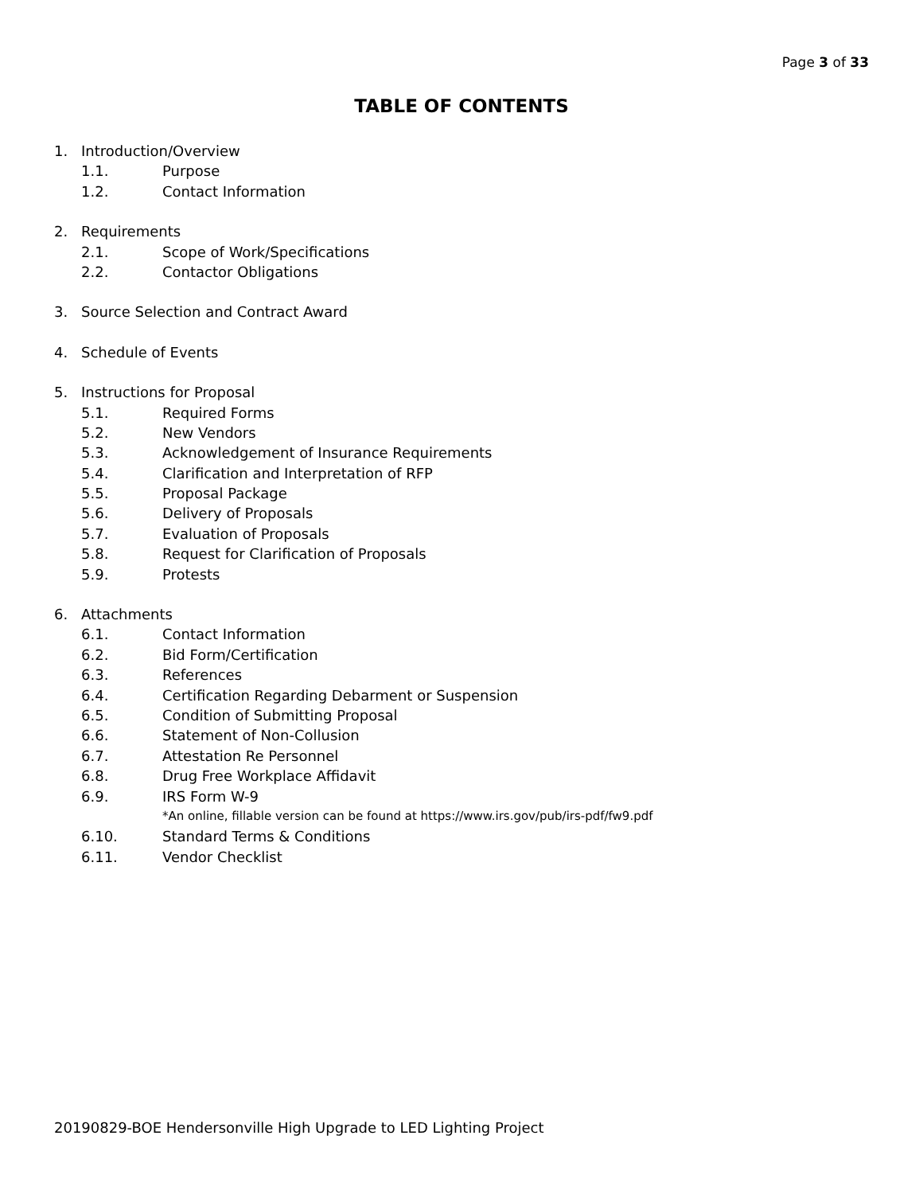Page 3 of 33
TABLE OF CONTENTS
1. Introduction/Overview
1.1. Purpose
1.2. Contact Information
2. Requirements
2.1. Scope of Work/Specifications
2.2. Contactor Obligations
3. Source Selection and Contract Award
4. Schedule of Events
5. Instructions for Proposal
5.1. Required Forms
5.2. New Vendors
5.3. Acknowledgement of Insurance Requirements
5.4. Clarification and Interpretation of RFP
5.5. Proposal Package
5.6. Delivery of Proposals
5.7. Evaluation of Proposals
5.8. Request for Clarification of Proposals
5.9. Protests
6. Attachments
6.1. Contact Information
6.2. Bid Form/Certification
6.3. References
6.4. Certification Regarding Debarment or Suspension
6.5. Condition of Submitting Proposal
6.6. Statement of Non-Collusion
6.7. Attestation Re Personnel
6.8. Drug Free Workplace Affidavit
6.9. IRS Form W-9
*An online, fillable version can be found at https://www.irs.gov/pub/irs-pdf/fw9.pdf
6.10. Standard Terms & Conditions
6.11. Vendor Checklist
20190829-BOE Hendersonville High Upgrade to LED Lighting Project